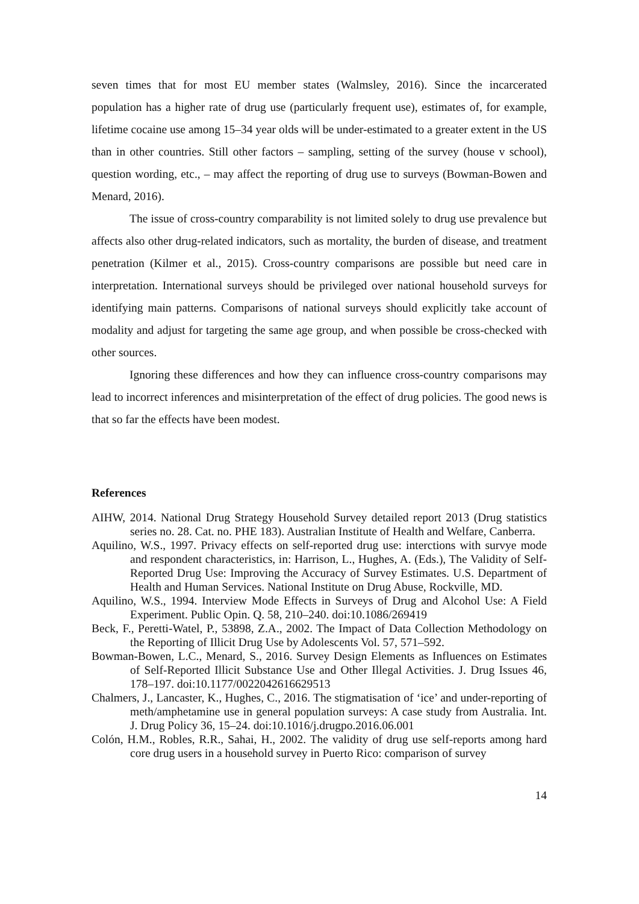seven times that for most EU member states (Walmsley, 2016). Since the incarcerated population has a higher rate of drug use (particularly frequent use), estimates of, for example, lifetime cocaine use among 15–34 year olds will be under-estimated to a greater extent in the US than in other countries. Still other factors – sampling, setting of the survey (house v school), question wording, etc., – may affect the reporting of drug use to surveys (Bowman-Bowen and Menard, 2016).
The issue of cross-country comparability is not limited solely to drug use prevalence but affects also other drug-related indicators, such as mortality, the burden of disease, and treatment penetration (Kilmer et al., 2015). Cross-country comparisons are possible but need care in interpretation. International surveys should be privileged over national household surveys for identifying main patterns. Comparisons of national surveys should explicitly take account of modality and adjust for targeting the same age group, and when possible be cross-checked with other sources.
Ignoring these differences and how they can influence cross-country comparisons may lead to incorrect inferences and misinterpretation of the effect of drug policies. The good news is that so far the effects have been modest.
References
AIHW, 2014. National Drug Strategy Household Survey detailed report 2013 (Drug statistics series no. 28. Cat. no. PHE 183). Australian Institute of Health and Welfare, Canberra.
Aquilino, W.S., 1997. Privacy effects on self-reported drug use: interctions with survye mode and respondent characteristics, in: Harrison, L., Hughes, A. (Eds.), The Validity of Self-Reported Drug Use: Improving the Accuracy of Survey Estimates. U.S. Department of Health and Human Services. National Institute on Drug Abuse, Rockville, MD.
Aquilino, W.S., 1994. Interview Mode Effects in Surveys of Drug and Alcohol Use: A Field Experiment. Public Opin. Q. 58, 210–240. doi:10.1086/269419
Beck, F., Peretti-Watel, P., 53898, Z.A., 2002. The Impact of Data Collection Methodology on the Reporting of Illicit Drug Use by Adolescents Vol. 57, 571–592.
Bowman-Bowen, L.C., Menard, S., 2016. Survey Design Elements as Influences on Estimates of Self-Reported Illicit Substance Use and Other Illegal Activities. J. Drug Issues 46, 178–197. doi:10.1177/0022042616629513
Chalmers, J., Lancaster, K., Hughes, C., 2016. The stigmatisation of ‘ice’ and under-reporting of meth/amphetamine use in general population surveys: A case study from Australia. Int. J. Drug Policy 36, 15–24. doi:10.1016/j.drugpo.2016.06.001
Colón, H.M., Robles, R.R., Sahai, H., 2002. The validity of drug use self-reports among hard core drug users in a household survey in Puerto Rico: comparison of survey
14